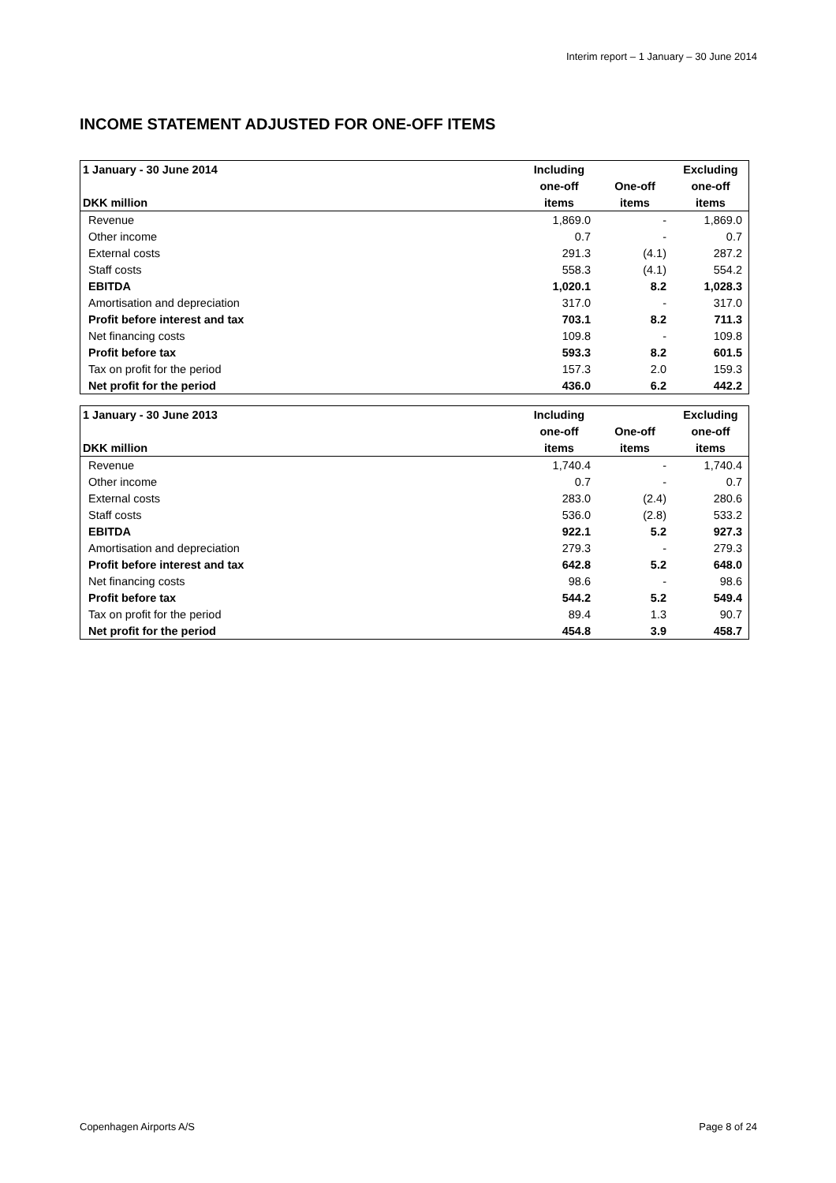Interim report – 1 January – 30 June 2014
INCOME STATEMENT ADJUSTED FOR ONE-OFF ITEMS
| 1 January - 30 June 2014 | Including | | Excluding |
| --- | --- | --- | --- |
| | one-off | One-off | one-off |
| DKK million | items | items | items |
| Revenue | 1,869.0 | - | 1,869.0 |
| Other income | 0.7 | - | 0.7 |
| External costs | 291.3 | (4.1) | 287.2 |
| Staff costs | 558.3 | (4.1) | 554.2 |
| EBITDA | 1,020.1 | 8.2 | 1,028.3 |
| Amortisation and depreciation | 317.0 | - | 317.0 |
| Profit before interest and tax | 703.1 | 8.2 | 711.3 |
| Net financing costs | 109.8 | - | 109.8 |
| Profit before tax | 593.3 | 8.2 | 601.5 |
| Tax on profit for the period | 157.3 | 2.0 | 159.3 |
| Net profit for the period | 436.0 | 6.2 | 442.2 |
| 1 January - 30 June 2013 | Including | | Excluding |
| --- | --- | --- | --- |
| | one-off | One-off | one-off |
| DKK million | items | items | items |
| Revenue | 1,740.4 | - | 1,740.4 |
| Other income | 0.7 | - | 0.7 |
| External costs | 283.0 | (2.4) | 280.6 |
| Staff costs | 536.0 | (2.8) | 533.2 |
| EBITDA | 922.1 | 5.2 | 927.3 |
| Amortisation and depreciation | 279.3 | - | 279.3 |
| Profit before interest and tax | 642.8 | 5.2 | 648.0 |
| Net financing costs | 98.6 | - | 98.6 |
| Profit before tax | 544.2 | 5.2 | 549.4 |
| Tax on profit for the period | 89.4 | 1.3 | 90.7 |
| Net profit for the period | 454.8 | 3.9 | 458.7 |
Copenhagen Airports A/S Page 8 of 24